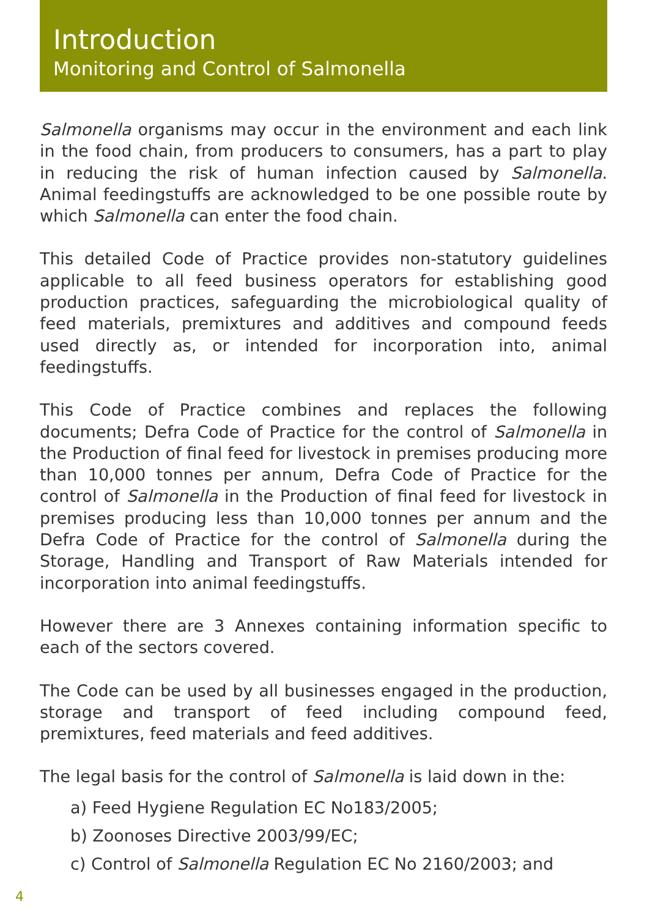Introduction
Monitoring and Control of Salmonella
Salmonella organisms may occur in the environment and each link in the food chain, from producers to consumers, has a part to play in reducing the risk of human infection caused by Salmonella. Animal feedingstuffs are acknowledged to be one possible route by which Salmonella can enter the food chain.
This detailed Code of Practice provides non-statutory guidelines applicable to all feed business operators for establishing good production practices, safeguarding the microbiological quality of feed materials, premixtures and additives and compound feeds used directly as, or intended for incorporation into, animal feedingstuffs.
This Code of Practice combines and replaces the following documents; Defra Code of Practice for the control of Salmonella in the Production of final feed for livestock in premises producing more than 10,000 tonnes per annum, Defra Code of Practice for the control of Salmonella in the Production of final feed for livestock in premises producing less than 10,000 tonnes per annum and the Defra Code of Practice for the control of Salmonella during the Storage, Handling and Transport of Raw Materials intended for incorporation into animal feedingstuffs.
However there are 3 Annexes containing information specific to each of the sectors covered.
The Code can be used by all businesses engaged in the production, storage and transport of feed including compound feed, premixtures, feed materials and feed additives.
The legal basis for the control of Salmonella is laid down in the:
a) Feed Hygiene Regulation EC No183/2005;
b) Zoonoses Directive 2003/99/EC;
c) Control of Salmonella Regulation EC No 2160/2003; and
4